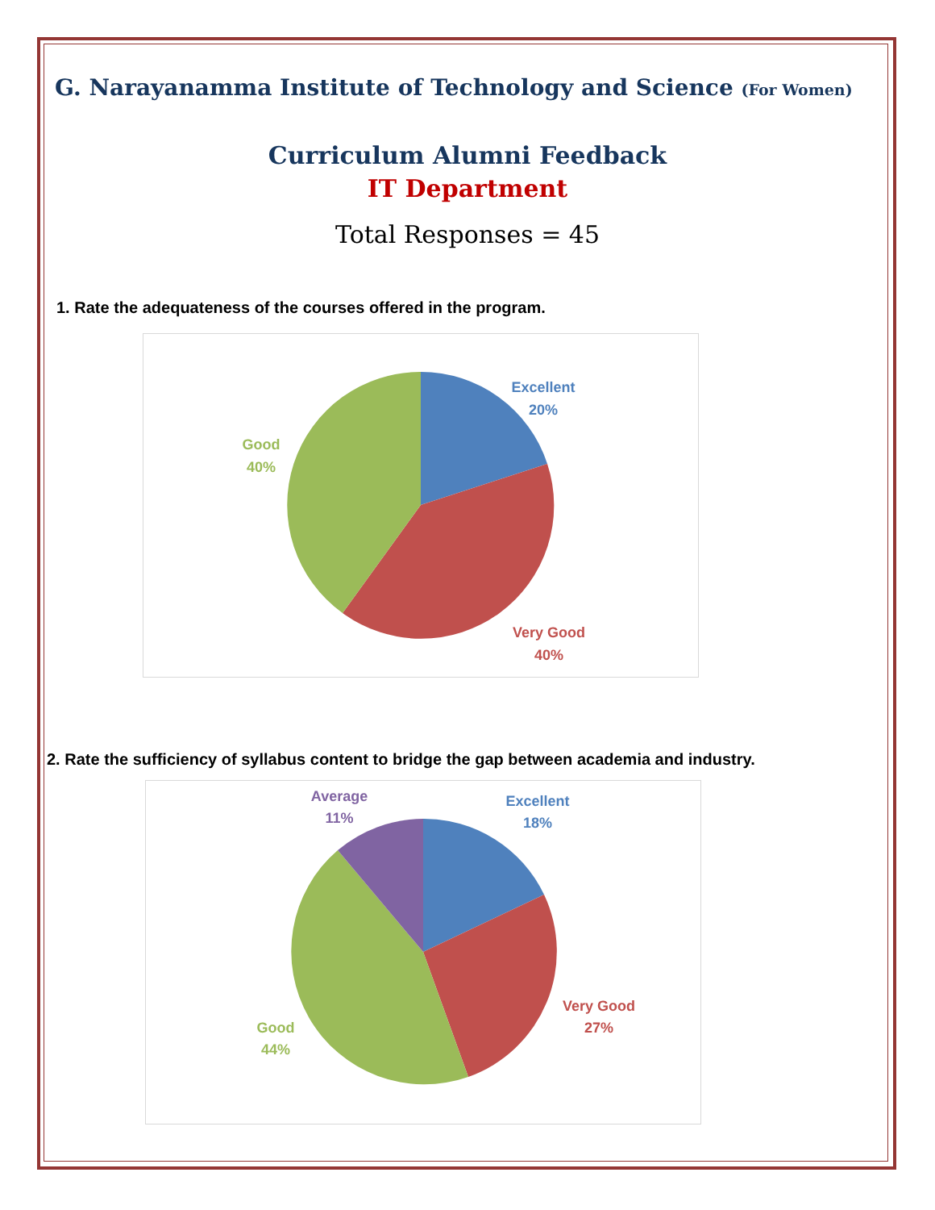G. Narayanamma Institute of Technology and Science (For Women)
Curriculum Alumni Feedback
IT Department
Total Responses = 45
1. Rate the adequateness of the courses offered in the program.
Excellent
20%
Very Good
40%
Good
40%
2. Rate the sufficiency of syllabus content to bridge the gap between academia and industry.
Excellent
18%
Very Good
27%
Good
44%
Average
11%